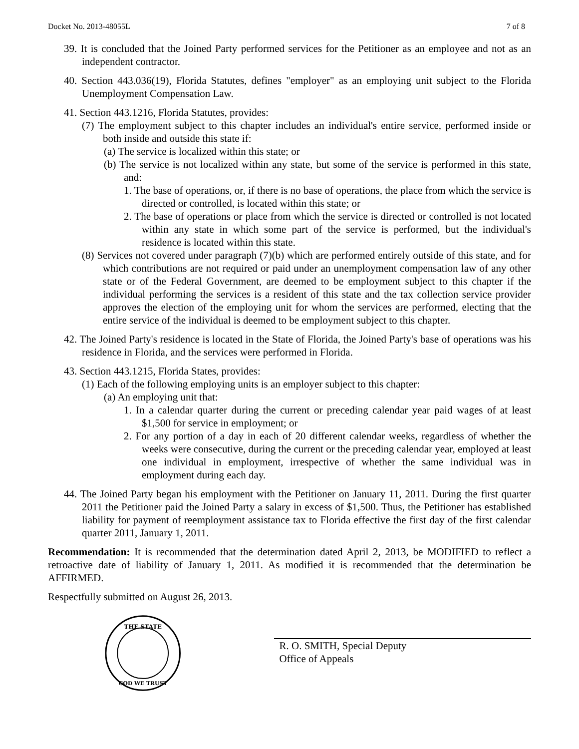Docket No. 2013-48055L 7 of 8
39. It is concluded that the Joined Party performed services for the Petitioner as an employee and not as an independent contractor.
40. Section 443.036(19), Florida Statutes, defines "employer" as an employing unit subject to the Florida Unemployment Compensation Law.
41. Section 443.1216, Florida Statutes, provides:
(7) The employment subject to this chapter includes an individual's entire service, performed inside or both inside and outside this state if:
(a) The service is localized within this state; or
(b) The service is not localized within any state, but some of the service is performed in this state, and:
1. The base of operations, or, if there is no base of operations, the place from which the service is directed or controlled, is located within this state; or
2. The base of operations or place from which the service is directed or controlled is not located within any state in which some part of the service is performed, but the individual's residence is located within this state.
(8) Services not covered under paragraph (7)(b) which are performed entirely outside of this state, and for which contributions are not required or paid under an unemployment compensation law of any other state or of the Federal Government, are deemed to be employment subject to this chapter if the individual performing the services is a resident of this state and the tax collection service provider approves the election of the employing unit for whom the services are performed, electing that the entire service of the individual is deemed to be employment subject to this chapter.
42. The Joined Party's residence is located in the State of Florida, the Joined Party's base of operations was his residence in Florida, and the services were performed in Florida.
43. Section 443.1215, Florida States, provides:
(1) Each of the following employing units is an employer subject to this chapter:
(a) An employing unit that:
1. In a calendar quarter during the current or preceding calendar year paid wages of at least $1,500 for service in employment; or
2. For any portion of a day in each of 20 different calendar weeks, regardless of whether the weeks were consecutive, during the current or the preceding calendar year, employed at least one individual in employment, irrespective of whether the same individual was in employment during each day.
44. The Joined Party began his employment with the Petitioner on January 11, 2011. During the first quarter 2011 the Petitioner paid the Joined Party a salary in excess of $1,500. Thus, the Petitioner has established liability for payment of reemployment assistance tax to Florida effective the first day of the first calendar quarter 2011, January 1, 2011.
Recommendation: It is recommended that the determination dated April 2, 2013, be MODIFIED to reflect a retroactive date of liability of January 1, 2011. As modified it is recommended that the determination be AFFIRMED.
Respectfully submitted on August 26, 2013.
THE STATE
GOD WE TRUST
R. O. SMITH, Special Deputy
Office of Appeals